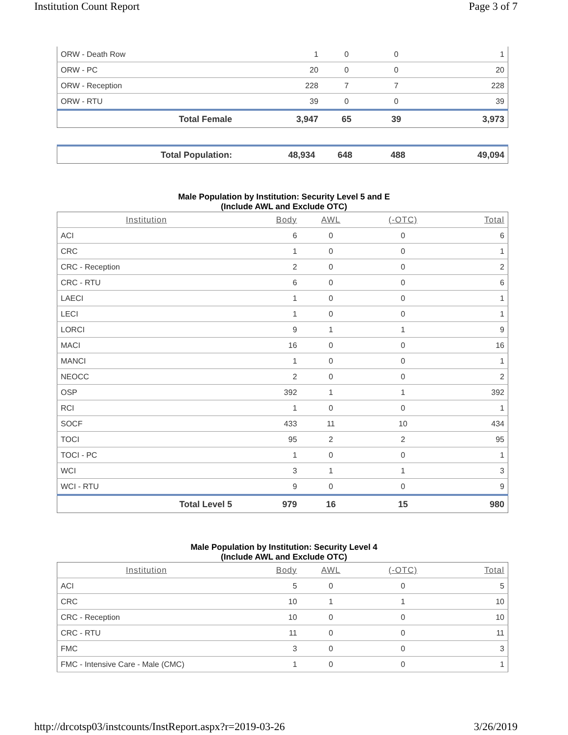Institution Count Report Page 3 of 7
| ORW - Death Row | 1 | 0 | 0 | 1 |
| ORW - PC | 20 | 0 | 0 | 20 |
| ORW - Reception | 228 | 7 | 7 | 228 |
| ORW - RTU | 39 | 0 | 0 | 39 |
| Total Female | 3,947 | 65 | 39 | 3,973 |
| Total Population: | 48,934 | 648 | 488 | 49,094 |
Male Population by Institution: Security Level 5 and E
(Include AWL and Exclude OTC)
| Institution | Body | AWL | (-OTC) | Total |
| --- | --- | --- | --- | --- |
| ACI | 6 | 0 | 0 | 6 |
| CRC | 1 | 0 | 0 | 1 |
| CRC - Reception | 2 | 0 | 0 | 2 |
| CRC - RTU | 6 | 0 | 0 | 6 |
| LAECI | 1 | 0 | 0 | 1 |
| LECI | 1 | 0 | 0 | 1 |
| LORCI | 9 | 1 | 1 | 9 |
| MACI | 16 | 0 | 0 | 16 |
| MANCI | 1 | 0 | 0 | 1 |
| NEOCC | 2 | 0 | 0 | 2 |
| OSP | 392 | 1 | 1 | 392 |
| RCI | 1 | 0 | 0 | 1 |
| SOCF | 433 | 11 | 10 | 434 |
| TOCI | 95 | 2 | 2 | 95 |
| TOCI - PC | 1 | 0 | 0 | 1 |
| WCI | 3 | 1 | 1 | 3 |
| WCI - RTU | 9 | 0 | 0 | 9 |
| Total Level 5 | 979 | 16 | 15 | 980 |
Male Population by Institution: Security Level 4
(Include AWL and Exclude OTC)
| Institution | Body | AWL | (-OTC) | Total |
| --- | --- | --- | --- | --- |
| ACI | 5 | 0 | 0 | 5 |
| CRC | 10 | 1 | 1 | 10 |
| CRC - Reception | 10 | 0 | 0 | 10 |
| CRC - RTU | 11 | 0 | 0 | 11 |
| FMC | 3 | 0 | 0 | 3 |
| FMC - Intensive Care - Male (CMC) | 1 | 0 | 0 | 1 |
http://drcotsp03/instcounts/InstReport.aspx?r=2019-03-26 3/26/2019